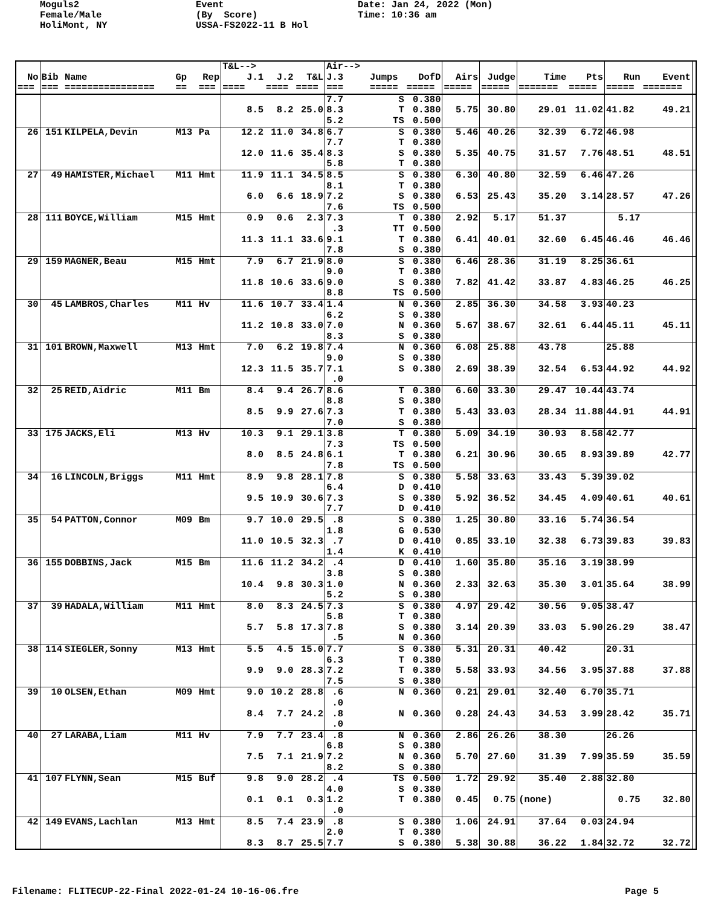Moguls2 Female/Male HoliMont, NY
Event (By Score) USSA-FS2022-11 B Hol
Date: Jan 24, 2022 (Mon) Time: 10:36 am
| | | | | | T&L--> | | | Air--> | | | | | | | | | |
| --- | --- | --- | --- | --- | --- | --- | --- | --- | --- | --- | --- | --- | --- | --- | --- | --- | --- |
| No | Bib | Name | Gp | Rep | J.1 | J.2 | T&L | J.3 | Jumps | DofD | Airs | Judge | Time | Pts | Run | Event | |
| === | === | ================ | == | === | ==== | ==== | ==== | === | ===== | ===== | ===== | ===== | ======= | ===== | ===== | ======= | |
| | | | | | | | | 7.7 | S | 0.380 | | | | | | | |
| | | | | | 8.5 | 8.2 | 25.0 | 8.3 | T | 0.380 | 5.75 | 30.80 | 29.01 | 11.02 | 41.82 | 49.21 | |
| | | | | | | | | 5.2 | TS | 0.500 | | | | | | | |
| 26 | 151 | KILPELA,Devin | M13 | Pa | 12.2 | 11.0 | 34.8 | 6.7 | S | 0.380 | 5.46 | 40.26 | 32.39 | 6.72 | 46.98 | | |
| | | | | | | | | 7.7 | T | 0.380 | | | | | | | |
| | | | | | 12.0 | 11.6 | 35.4 | 8.3 | S | 0.380 | 5.35 | 40.75 | 31.57 | 7.76 | 48.51 | 48.51 | |
| | | | | | | | | 5.8 | T | 0.380 | | | | | | | |
| 27 | 49 | HAMISTER,Michael | M11 | Hmt | 11.9 | 11.1 | 34.5 | 8.5 | S | 0.380 | 6.30 | 40.80 | 32.59 | 6.46 | 47.26 | | |
| | | | | | | | | 8.1 | T | 0.380 | | | | | | | |
| | | | | | 6.0 | 6.6 | 18.9 | 7.2 | S | 0.380 | 6.53 | 25.43 | 35.20 | 3.14 | 28.57 | 47.26 | |
| | | | | | | | | 7.6 | TS | 0.500 | | | | | | | |
| 28 | 111 | BOYCE,William | M15 | Hmt | 0.9 | 0.6 | 2.3 | 7.3 | T | 0.380 | 2.92 | 5.17 | 51.37 | | 5.17 | | |
| | | | | | | | | .3 | TT | 0.500 | | | | | | | |
| | | | | | 11.3 | 11.1 | 33.6 | 9.1 | T | 0.380 | 6.41 | 40.01 | 32.60 | 6.45 | 46.46 | 46.46 | |
| | | | | | | | | 7.8 | S | 0.380 | | | | | | | |
| 29 | 159 | MAGNER,Beau | M15 | Hmt | 7.9 | 6.7 | 21.9 | 8.0 | S | 0.380 | 6.46 | 28.36 | 31.19 | 8.25 | 36.61 | | |
| | | | | | | | | 9.0 | T | 0.380 | | | | | | | |
| | | | | | 11.8 | 10.6 | 33.6 | 9.0 | S | 0.380 | 7.82 | 41.42 | 33.87 | 4.83 | 46.25 | 46.25 | |
| | | | | | | | | 8.8 | TS | 0.500 | | | | | | | |
| 30 | 45 | LAMBROS,Charles | M11 | Hv | 11.6 | 10.7 | 33.4 | 1.4 | N | 0.360 | 2.85 | 36.30 | 34.58 | 3.93 | 40.23 | | |
| | | | | | | | | 6.2 | S | 0.380 | | | | | | | |
| | | | | | 11.2 | 10.8 | 33.0 | 7.0 | N | 0.360 | 5.67 | 38.67 | 32.61 | 6.44 | 45.11 | 45.11 | |
| | | | | | | | | 8.3 | S | 0.380 | | | | | | | |
| 31 | 101 | BROWN,Maxwell | M13 | Hmt | 7.0 | 6.2 | 19.8 | 7.4 | N | 0.360 | 6.08 | 25.88 | 43.78 | | 25.88 | | |
| | | | | | | | | 9.0 | S | 0.380 | | | | | | | |
| | | | | | 12.3 | 11.5 | 35.7 | 7.1 | S | 0.380 | 2.69 | 38.39 | 32.54 | 6.53 | 44.92 | 44.92 | |
| | | | | | | | | .0 | | | | | | | | | |
| 32 | 25 | REID,Aidric | M11 | Bm | 8.4 | 9.4 | 26.7 | 8.6 | T | 0.380 | 6.60 | 33.30 | 29.47 | 10.44 | 43.74 | | |
| | | | | | | | | 8.8 | S | 0.380 | | | | | | | |
| | | | | | 8.5 | 9.9 | 27.6 | 7.3 | T | 0.380 | 5.43 | 33.03 | 28.34 | 11.88 | 44.91 | 44.91 | |
| | | | | | | | | 7.0 | S | 0.380 | | | | | | | |
| 33 | 175 | JACKS,Eli | M13 | Hv | 10.3 | 9.1 | 29.1 | 3.8 | T | 0.380 | 5.09 | 34.19 | 30.93 | 8.58 | 42.77 | | |
| | | | | | | | | 7.3 | TS | 0.500 | | | | | | | |
| | | | | | 8.0 | 8.5 | 24.8 | 6.1 | T | 0.380 | 6.21 | 30.96 | 30.65 | 8.93 | 39.89 | 42.77 | |
| | | | | | | | | 7.8 | TS | 0.500 | | | | | | | |
| 34 | 16 | LINCOLN,Briggs | M11 | Hmt | 8.9 | 9.8 | 28.1 | 7.8 | S | 0.380 | 5.58 | 33.63 | 33.43 | 5.39 | 39.02 | | |
| | | | | | | | | 6.4 | D | 0.410 | | | | | | | |
| | | | | | 9.5 | 10.9 | 30.6 | 7.3 | S | 0.380 | 5.92 | 36.52 | 34.45 | 4.09 | 40.61 | 40.61 | |
| | | | | | | | | 7.7 | D | 0.410 | | | | | | | |
| 35 | 54 | PATTON,Connor | M09 | Bm | 9.7 | 10.0 | 29.5 | .8 | S | 0.380 | 1.25 | 30.80 | 33.16 | 5.74 | 36.54 | | |
| | | | | | | | | 1.8 | G | 0.530 | | | | | | | |
| | | | | | 11.0 | 10.5 | 32.3 | .7 | D | 0.410 | 0.85 | 33.10 | 32.38 | 6.73 | 39.83 | 39.83 | |
| | | | | | | | | 1.4 | K | 0.410 | | | | | | | |
| 36 | 155 | DOBBINS,Jack | M15 | Bm | 11.6 | 11.2 | 34.2 | .4 | D | 0.410 | 1.60 | 35.80 | 35.16 | 3.19 | 38.99 | | |
| | | | | | | | | 3.8 | S | 0.380 | | | | | | | |
| | | | | | 10.4 | 9.8 | 30.3 | 1.0 | N | 0.360 | 2.33 | 32.63 | 35.30 | 3.01 | 35.64 | 38.99 | |
| | | | | | | | | 5.2 | S | 0.380 | | | | | | | |
| 37 | 39 | HADALA,William | M11 | Hmt | 8.0 | 8.3 | 24.5 | 7.3 | S | 0.380 | 4.97 | 29.42 | 30.56 | 9.05 | 38.47 | | |
| | | | | | | | | 5.8 | T | 0.380 | | | | | | | |
| | | | | | 5.7 | 5.8 | 17.3 | 7.8 | S | 0.380 | 3.14 | 20.39 | 33.03 | 5.90 | 26.29 | 38.47 | |
| | | | | | | | | .5 | N | 0.360 | | | | | | | |
| 38 | 114 | SIEGLER,Sonny | M13 | Hmt | 5.5 | 4.5 | 15.0 | 7.7 | S | 0.380 | 5.31 | 20.31 | 40.42 | | 20.31 | | |
| | | | | | | | | 6.3 | T | 0.380 | | | | | | | |
| | | | | | 9.9 | 9.0 | 28.3 | 7.2 | T | 0.380 | 5.58 | 33.93 | 34.56 | 3.95 | 37.88 | 37.88 | |
| | | | | | | | | 7.5 | S | 0.380 | | | | | | | |
| 39 | 10 | OLSEN,Ethan | M09 | Hmt | 9.0 | 10.2 | 28.8 | .6 | N | 0.360 | 0.21 | 29.01 | 32.40 | 6.70 | 35.71 | | |
| | | | | | | | | .0 | | | | | | | | | |
| | | | | | 8.4 | 7.7 | 24.2 | .8 | N | 0.360 | 0.28 | 24.43 | 34.53 | 3.99 | 28.42 | 35.71 | |
| | | | | | | | | .0 | | | | | | | | | |
| 40 | 27 | LARABA,Liam | M11 | Hv | 7.9 | 7.7 | 23.4 | .8 | N | 0.360 | 2.86 | 26.26 | 38.30 | | 26.26 | | |
| | | | | | | | | 6.8 | S | 0.380 | | | | | | | |
| | | | | | 7.5 | 7.1 | 21.9 | 7.2 | N | 0.360 | 5.70 | 27.60 | 31.39 | 7.99 | 35.59 | 35.59 | |
| | | | | | | | | 8.2 | S | 0.380 | | | | | | | |
| 41 | 107 | FLYNN,Sean | M15 | Buf | 9.8 | 9.0 | 28.2 | .4 | TS | 0.500 | 1.72 | 29.92 | 35.40 | 2.88 | 32.80 | | |
| | | | | | | | | 4.0 | S | 0.380 | | | | | | | |
| | | | | | 0.1 | 0.1 | 0.3 | 1.2 | T | 0.380 | 0.45 | 0.75 | (none) | | 0.75 | 32.80 | |
| | | | | | | | | .0 | | | | | | | | | |
| 42 | 149 | EVANS,Lachlan | M13 | Hmt | 8.5 | 7.4 | 23.9 | .8 | S | 0.380 | 1.06 | 24.91 | 37.64 | 0.03 | 24.94 | | |
| | | | | | | | | 2.0 | T | 0.380 | | | | | | | |
| | | | | | 8.3 | 8.7 | 25.5 | 7.7 | S | 0.380 | 5.38 | 30.88 | 36.22 | 1.84 | 32.72 | 32.72 | |
Filename: FLITECUP-22-Final 2022-01-24 10-16-06.fre
Page 5